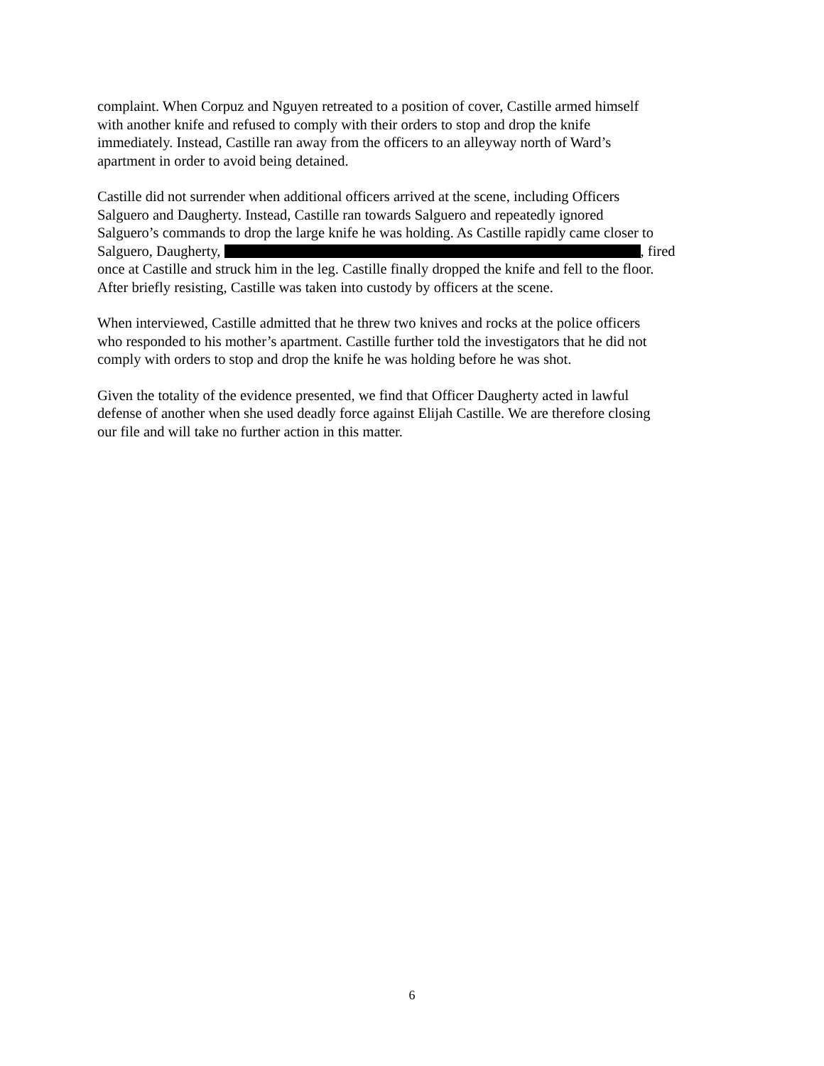complaint. When Corpuz and Nguyen retreated to a position of cover, Castille armed himself
with another knife and refused to comply with their orders to stop and drop the knife
immediately. Instead, Castille ran away from the officers to an alleyway north of Ward’s
apartment in order to avoid being detained.
Castille did not surrender when additional officers arrived at the scene, including Officers
Salguero and Daugherty. Instead, Castille ran towards Salguero and repeatedly ignored
Salguero’s commands to drop the large knife he was holding. As Castille rapidly came closer to
Salguero, Daugherty, , fired
once at Castille and struck him in the leg. Castille finally dropped the knife and fell to the floor.
After briefly resisting, Castille was taken into custody by officers at the scene.
When interviewed, Castille admitted that he threw two knives and rocks at the police officers
who responded to his mother’s apartment. Castille further told the investigators that he did not
comply with orders to stop and drop the knife he was holding before he was shot.
Given the totality of the evidence presented, we find that Officer Daugherty acted in lawful
defense of another when she used deadly force against Elijah Castille. We are therefore closing
our file and will take no further action in this matter.
6